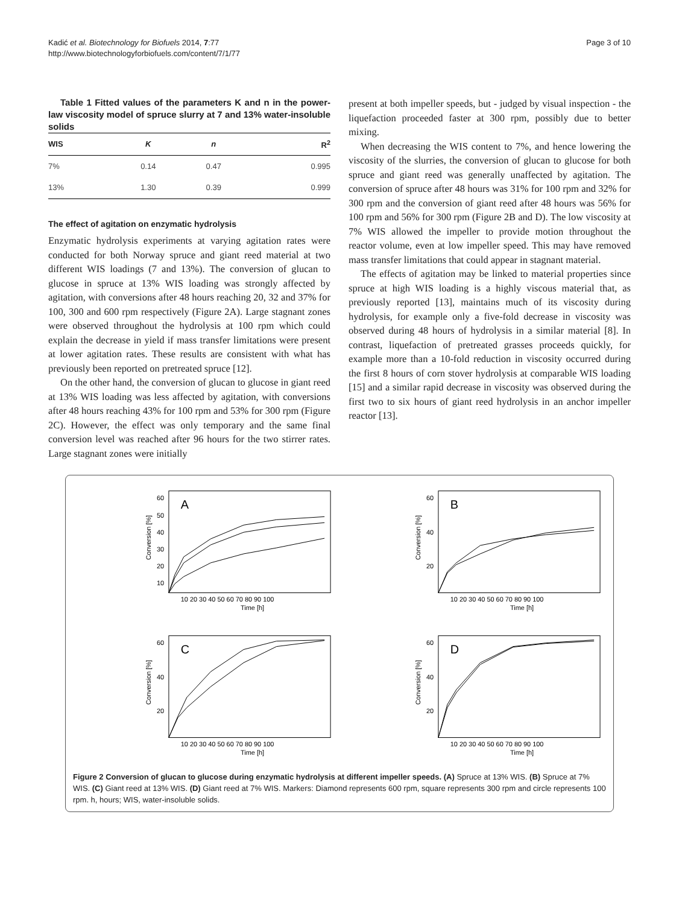Kadić et al. Biotechnology for Biofuels 2014, 7:77
http://www.biotechnologyforbiofuels.com/content/7/1/77
Page 3 of 10
Table 1 Fitted values of the parameters K and n in the power-law viscosity model of spruce slurry at 7 and 13% water-insoluble solids
| WIS | K | n | R<sup>2</sup> |
| --- | --- | --- | --- |
| 7% | 0.14 | 0.47 | 0.995 |
| 13% | 1.30 | 0.39 | 0.999 |
The effect of agitation on enzymatic hydrolysis
Enzymatic hydrolysis experiments at varying agitation rates were conducted for both Norway spruce and giant reed material at two different WIS loadings (7 and 13%). The conversion of glucan to glucose in spruce at 13% WIS loading was strongly affected by agitation, with conversions after 48 hours reaching 20, 32 and 37% for 100, 300 and 600 rpm respectively (Figure 2A). Large stagnant zones were observed throughout the hydrolysis at 100 rpm which could explain the decrease in yield if mass transfer limitations were present at lower agitation rates. These results are consistent with what has previously been reported on pretreated spruce [12].
On the other hand, the conversion of glucan to glucose in giant reed at 13% WIS loading was less affected by agitation, with conversions after 48 hours reaching 43% for 100 rpm and 53% for 300 rpm (Figure 2C). However, the effect was only temporary and the same final conversion level was reached after 96 hours for the two stirrer rates. Large stagnant zones were initially
present at both impeller speeds, but - judged by visual inspection - the liquefaction proceeded faster at 300 rpm, possibly due to better mixing.
When decreasing the WIS content to 7%, and hence lowering the viscosity of the slurries, the conversion of glucan to glucose for both spruce and giant reed was generally unaffected by agitation. The conversion of spruce after 48 hours was 31% for 100 rpm and 32% for 300 rpm and the conversion of giant reed after 48 hours was 56% for 100 rpm and 56% for 300 rpm (Figure 2B and D). The low viscosity at 7% WIS allowed the impeller to provide motion throughout the reactor volume, even at low impeller speed. This may have removed mass transfer limitations that could appear in stagnant material.
The effects of agitation may be linked to material properties since spruce at high WIS loading is a highly viscous material that, as previously reported [13], maintains much of its viscosity during hydrolysis, for example only a five-fold decrease in viscosity was observed during 48 hours of hydrolysis in a similar material [8]. In contrast, liquefaction of pretreated grasses proceeds quickly, for example more than a 10-fold reduction in viscosity occurred during the first 8 hours of corn stover hydrolysis at comparable WIS loading [15] and a similar rapid decrease in viscosity was observed during the first two to six hours of giant reed hydrolysis in an anchor impeller reactor [13].
A
60
50
40
30
20
10
Conversion [%]
10 20 30 40 50 60 70 80 90 100
Time [h]
B
60
40
20
Conversion [%]
10 20 30 40 50 60 70 80 90 100
Time [h]
C
60
40
20
Conversion [%]
10 20 30 40 50 60 70 80 90 100
Time [h]
D
60
40
20
Conversion [%]
10 20 30 40 50 60 70 80 90 100
Time [h]
Figure 2 Conversion of glucan to glucose during enzymatic hydrolysis at different impeller speeds. (A) Spruce at 13% WIS. (B) Spruce at 7% WIS. (C) Giant reed at 13% WIS. (D) Giant reed at 7% WIS. Markers: Diamond represents 600 rpm, square represents 300 rpm and circle represents 100 rpm. h, hours; WIS, water-insoluble solids.